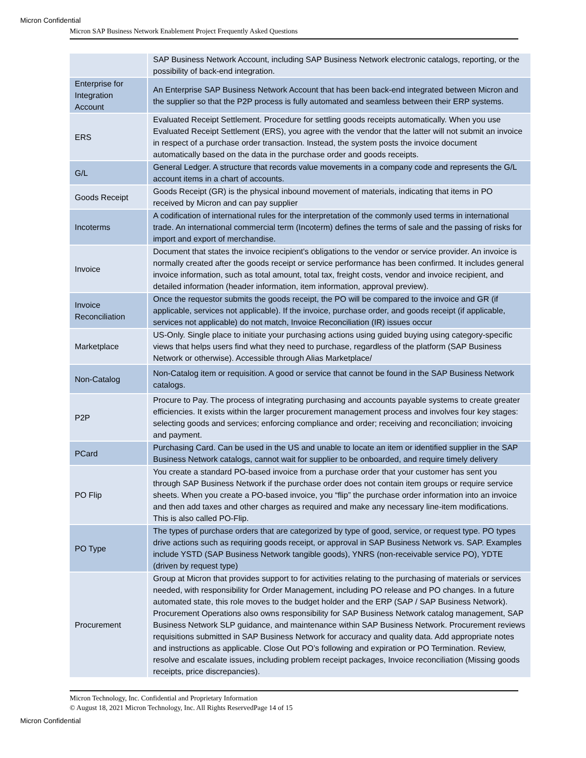Micron Confidential
Micron SAP Business Network Enablement Project Frequently Asked Questions
| | SAP Business Network Account, including SAP Business Network electronic catalogs, reporting, or the possibility of back-end integration. |
| Enterprise for Integration Account | An Enterprise SAP Business Network Account that has been back-end integrated between Micron and the supplier so that the P2P process is fully automated and seamless between their ERP systems. |
| ERS | Evaluated Receipt Settlement. Procedure for settling goods receipts automatically. When you use Evaluated Receipt Settlement (ERS), you agree with the vendor that the latter will not submit an invoice in respect of a purchase order transaction. Instead, the system posts the invoice document automatically based on the data in the purchase order and goods receipts. |
| G/L | General Ledger. A structure that records value movements in a company code and represents the G/L account items in a chart of accounts. |
| Goods Receipt | Goods Receipt (GR) is the physical inbound movement of materials, indicating that items in PO received by Micron and can pay supplier |
| Incoterms | A codification of international rules for the interpretation of the commonly used terms in international trade. An international commercial term (Incoterm) defines the terms of sale and the passing of risks for import and export of merchandise. |
| Invoice | Document that states the invoice recipient's obligations to the vendor or service provider. An invoice is normally created after the goods receipt or service performance has been confirmed. It includes general invoice information, such as total amount, total tax, freight costs, vendor and invoice recipient, and detailed information (header information, item information, approval preview). |
| Invoice Reconciliation | Once the requestor submits the goods receipt, the PO will be compared to the invoice and GR (if applicable, services not applicable). If the invoice, purchase order, and goods receipt (if applicable, services not applicable) do not match, Invoice Reconciliation (IR) issues occur |
| Marketplace | US-Only. Single place to initiate your purchasing actions using guided buying using category-specific views that helps users find what they need to purchase, regardless of the platform (SAP Business Network or otherwise). Accessible through Alias Marketplace/ |
| Non-Catalog | Non-Catalog item or requisition. A good or service that cannot be found in the SAP Business Network catalogs. |
| P2P | Procure to Pay. The process of integrating purchasing and accounts payable systems to create greater efficiencies. It exists within the larger procurement management process and involves four key stages: selecting goods and services; enforcing compliance and order; receiving and reconciliation; invoicing and payment. |
| PCard | Purchasing Card. Can be used in the US and unable to locate an item or identified supplier in the SAP Business Network catalogs, cannot wait for supplier to be onboarded, and require timely delivery |
| PO Flip | You create a standard PO-based invoice from a purchase order that your customer has sent you through SAP Business Network if the purchase order does not contain item groups or require service sheets. When you create a PO-based invoice, you “flip” the purchase order information into an invoice and then add taxes and other charges as required and make any necessary line-item modifications. This is also called PO-Flip. |
| PO Type | The types of purchase orders that are categorized by type of good, service, or request type. PO types drive actions such as requiring goods receipt, or approval in SAP Business Network vs. SAP. Examples include YSTD (SAP Business Network tangible goods), YNRS (non-receivable service PO), YDTE (driven by request type) |
| Procurement | Group at Micron that provides support to for activities relating to the purchasing of materials or services needed, with responsibility for Order Management, including PO release and PO changes. In a future automated state, this role moves to the budget holder and the ERP (SAP / SAP Business Network). Procurement Operations also owns responsibility for SAP Business Network catalog management, SAP Business Network SLP guidance, and maintenance within SAP Business Network. Procurement reviews requisitions submitted in SAP Business Network for accuracy and quality data. Add appropriate notes and instructions as applicable. Close Out PO’s following and expiration or PO Termination. Review, resolve and escalate issues, including problem receipt packages, Invoice reconciliation (Missing goods receipts, price discrepancies). |
Micron Technology, Inc. Confidential and Proprietary Information
© August 18, 2021 Micron Technology, Inc. All Rights ReservedPage 14 of 15
Micron Confidential